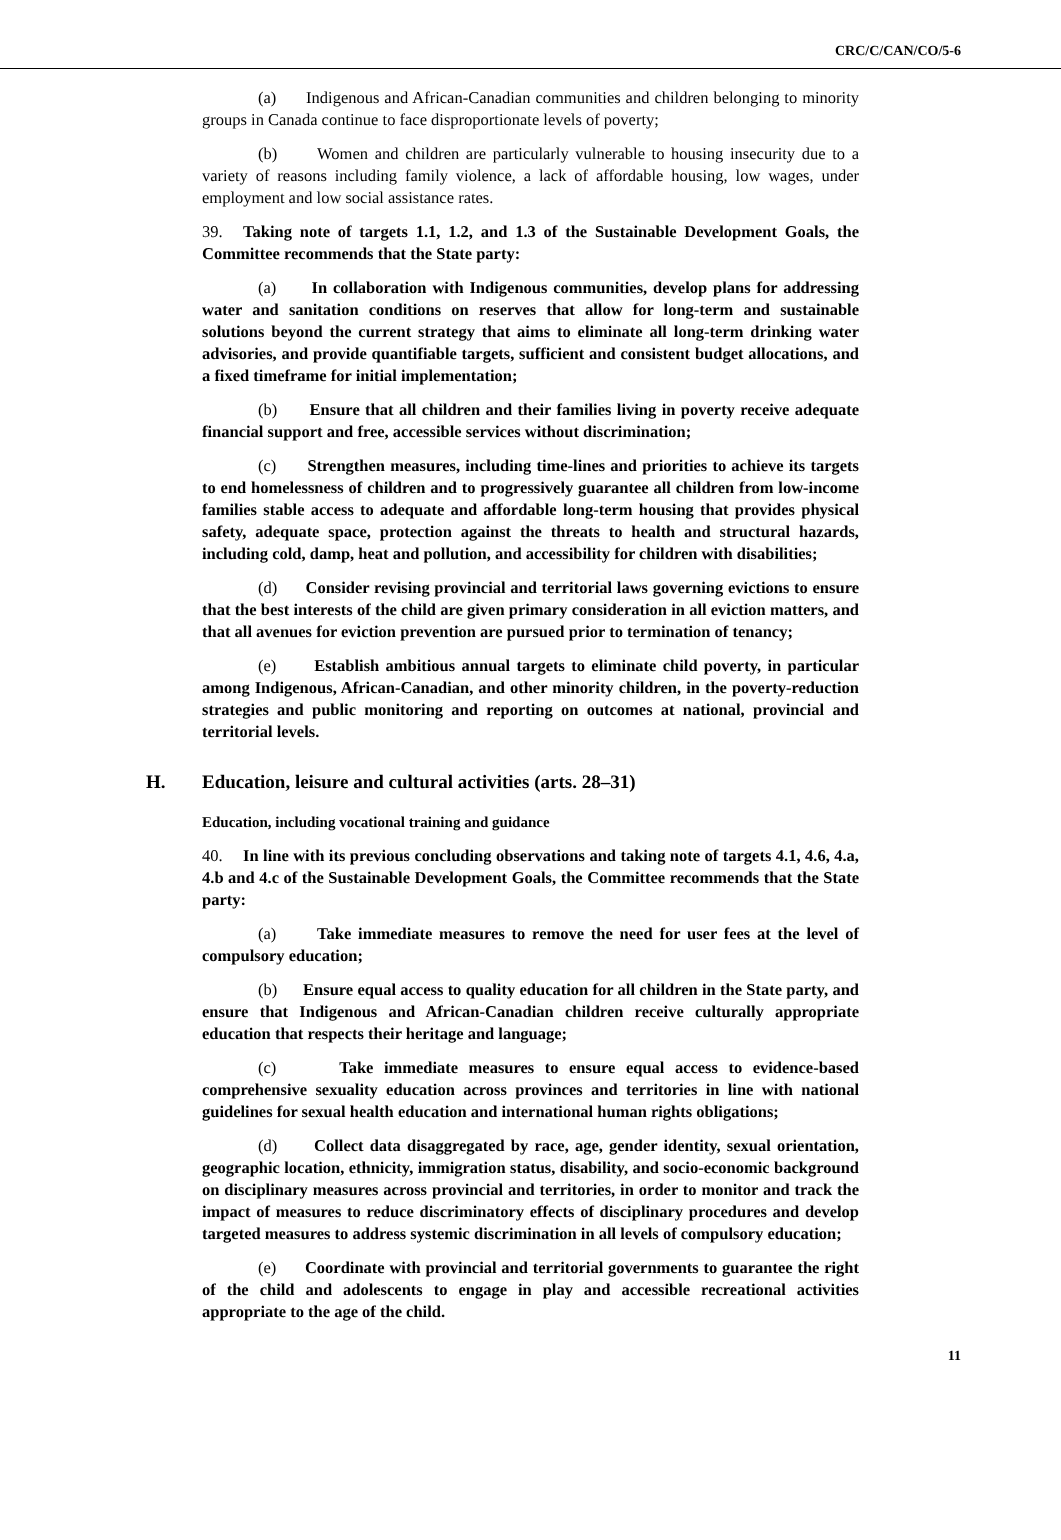CRC/C/CAN/CO/5-6
(a) Indigenous and African-Canadian communities and children belonging to minority groups in Canada continue to face disproportionate levels of poverty;
(b) Women and children are particularly vulnerable to housing insecurity due to a variety of reasons including family violence, a lack of affordable housing, low wages, under employment and low social assistance rates.
39. Taking note of targets 1.1, 1.2, and 1.3 of the Sustainable Development Goals, the Committee recommends that the State party:
(a) In collaboration with Indigenous communities, develop plans for addressing water and sanitation conditions on reserves that allow for long-term and sustainable solutions beyond the current strategy that aims to eliminate all long-term drinking water advisories, and provide quantifiable targets, sufficient and consistent budget allocations, and a fixed timeframe for initial implementation;
(b) Ensure that all children and their families living in poverty receive adequate financial support and free, accessible services without discrimination;
(c) Strengthen measures, including time-lines and priorities to achieve its targets to end homelessness of children and to progressively guarantee all children from low-income families stable access to adequate and affordable long-term housing that provides physical safety, adequate space, protection against the threats to health and structural hazards, including cold, damp, heat and pollution, and accessibility for children with disabilities;
(d) Consider revising provincial and territorial laws governing evictions to ensure that the best interests of the child are given primary consideration in all eviction matters, and that all avenues for eviction prevention are pursued prior to termination of tenancy;
(e) Establish ambitious annual targets to eliminate child poverty, in particular among Indigenous, African-Canadian, and other minority children, in the poverty-reduction strategies and public monitoring and reporting on outcomes at national, provincial and territorial levels.
H. Education, leisure and cultural activities (arts. 28–31)
Education, including vocational training and guidance
40. In line with its previous concluding observations and taking note of targets 4.1, 4.6, 4.a, 4.b and 4.c of the Sustainable Development Goals, the Committee recommends that the State party:
(a) Take immediate measures to remove the need for user fees at the level of compulsory education;
(b) Ensure equal access to quality education for all children in the State party, and ensure that Indigenous and African-Canadian children receive culturally appropriate education that respects their heritage and language;
(c) Take immediate measures to ensure equal access to evidence-based comprehensive sexuality education across provinces and territories in line with national guidelines for sexual health education and international human rights obligations;
(d) Collect data disaggregated by race, age, gender identity, sexual orientation, geographic location, ethnicity, immigration status, disability, and socio-economic background on disciplinary measures across provincial and territories, in order to monitor and track the impact of measures to reduce discriminatory effects of disciplinary procedures and develop targeted measures to address systemic discrimination in all levels of compulsory education;
(e) Coordinate with provincial and territorial governments to guarantee the right of the child and adolescents to engage in play and accessible recreational activities appropriate to the age of the child.
11